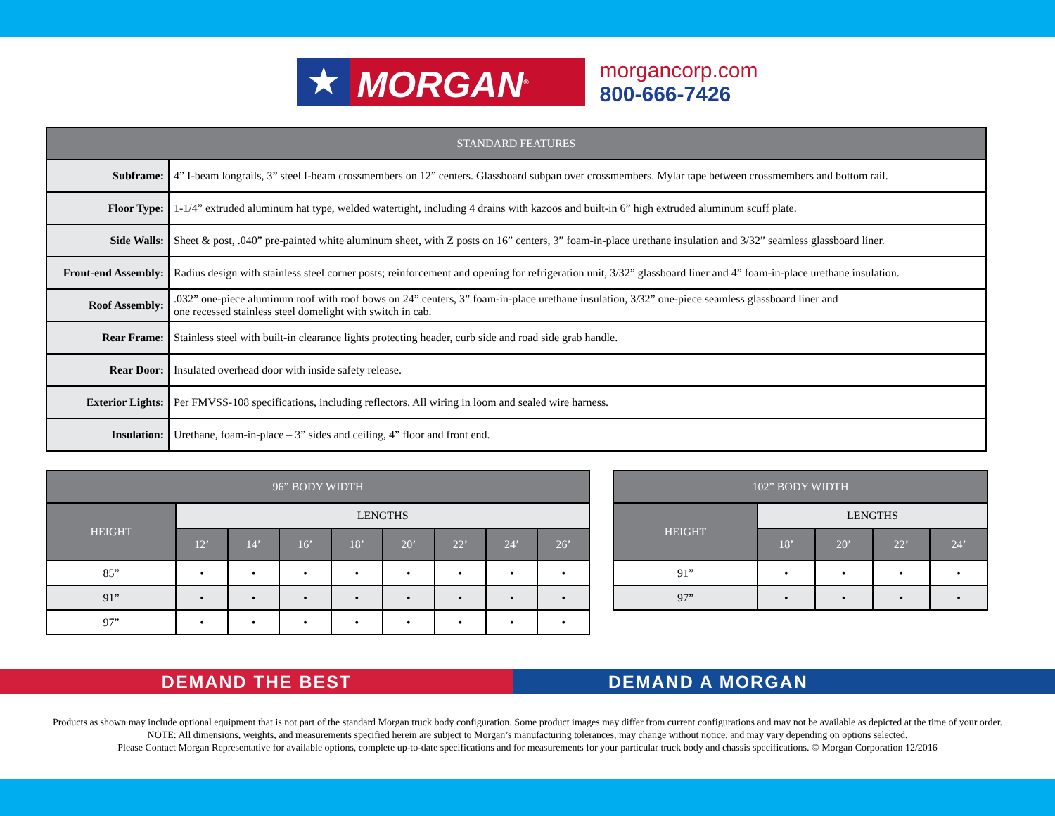★ MORGAN<sup>®</sup>
morgancorp.com
800-666-7426
| STANDARD FEATURES | |
| --- | --- |
| Subframe: | 4” I-beam longrails, 3” steel I-beam crossmembers on 12” centers. Glassboard subpan over crossmembers. Mylar tape between crossmembers and bottom rail. |
| Floor Type: | 1-1/4” extruded aluminum hat type, welded watertight, including 4 drains with kazoos and built-in 6” high extruded aluminum scuff plate. |
| Side Walls: | Sheet & post, .040” pre-painted white aluminum sheet, with Z posts on 16” centers, 3” foam-in-place urethane insulation and 3/32” seamless glassboard liner. |
| Front-end Assembly: | Radius design with stainless steel corner posts; reinforcement and opening for refrigeration unit, 3/32” glassboard liner and 4” foam-in-place urethane insulation. |
| Roof Assembly: | .032” one-piece aluminum roof with roof bows on 24” centers, 3” foam-in-place urethane insulation, 3/32” one-piece seamless glassboard liner and one recessed stainless steel domelight with switch in cab. |
| Rear Frame: | Stainless steel with built-in clearance lights protecting header, curb side and road side grab handle. |
| Rear Door: | Insulated overhead door with inside safety release. |
| Exterior Lights: | Per FMVSS-108 specifications, including reflectors. All wiring in loom and sealed wire harness. |
| Insulation: | Urethane, foam-in-place – 3” sides and ceiling, 4” floor and front end. |
| 96” BODY WIDTH | | | | | | | | |
| --- | --- | --- | --- | --- | --- | --- | --- | --- |
| HEIGHT | LENGTHS | | | | | | | |
| | 12’ | 14’ | 16’ | 18’ | 20’ | 22’ | 24’ | 26’ |
| 85” | • | • | • | • | • | • | • | • |
| 91” | • | • | • | • | • | • | • | • |
| 97” | • | • | • | • | • | • | • | • |
| 102” BODY WIDTH | | | | |
| --- | --- | --- | --- | --- |
| HEIGHT | LENGTHS | | | |
| | 18’ | 20’ | 22’ | 24’ |
| 91” | • | • | • | • |
| 97” | • | • | • | • |
DEMAND THE BEST DEMAND A MORGAN
Products as shown may include optional equipment that is not part of the standard Morgan truck body configuration. Some product images may differ from current configurations and may not be available as depicted at the time of your order.
NOTE: All dimensions, weights, and measurements specified herein are subject to Morgan’s manufacturing tolerances, may change without notice, and may vary depending on options selected.
Please Contact Morgan Representative for available options, complete up-to-date specifications and for measurements for your particular truck body and chassis specifications. © Morgan Corporation 12/2016